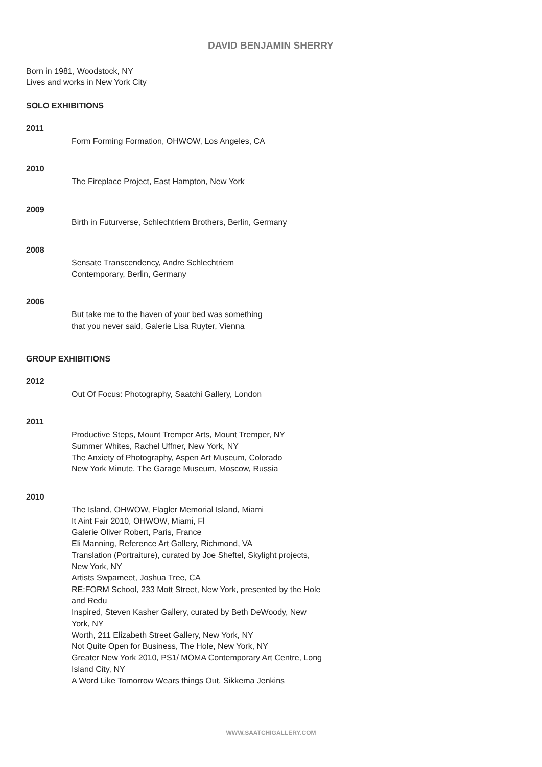DAVID BENJAMIN SHERRY
Born in 1981, Woodstock, NY
Lives and works in New York City
SOLO EXHIBITIONS
2011
Form Forming Formation, OHWOW, Los Angeles, CA
2010
The Fireplace Project, East Hampton, New York
2009
Birth in Futurverse, Schlechtriem Brothers, Berlin, Germany
2008
Sensate Transcendency, Andre Schlechtriem
Contemporary, Berlin, Germany
2006
But take me to the haven of your bed was something
that you never said, Galerie Lisa Ruyter, Vienna
GROUP EXHIBITIONS
2012
Out Of Focus: Photography, Saatchi Gallery, London
2011
Productive Steps, Mount Tremper Arts, Mount Tremper, NY
Summer Whites, Rachel Uffner, New York, NY
The Anxiety of Photography, Aspen Art Museum, Colorado
New York Minute, The Garage Museum, Moscow, Russia
2010
The Island, OHWOW, Flagler Memorial Island, Miami
It Aint Fair 2010, OHWOW, Miami, Fl
Galerie Oliver Robert, Paris, France
Eli Manning, Reference Art Gallery, Richmond, VA
Translation (Portraiture), curated by Joe Sheftel, Skylight projects, New York, NY
Artists Swpameet, Joshua Tree, CA
RE:FORM School, 233 Mott Street, New York, presented by the Hole and Redu
Inspired, Steven Kasher Gallery, curated by Beth DeWoody, New York, NY
Worth, 211 Elizabeth Street Gallery, New York, NY
Not Quite Open for Business, The Hole, New York, NY
Greater New York 2010, PS1/ MOMA Contemporary Art Centre, Long Island City, NY
A Word Like Tomorrow Wears things Out, Sikkema Jenkins
WWW.SAATCHIGALLERY.COM